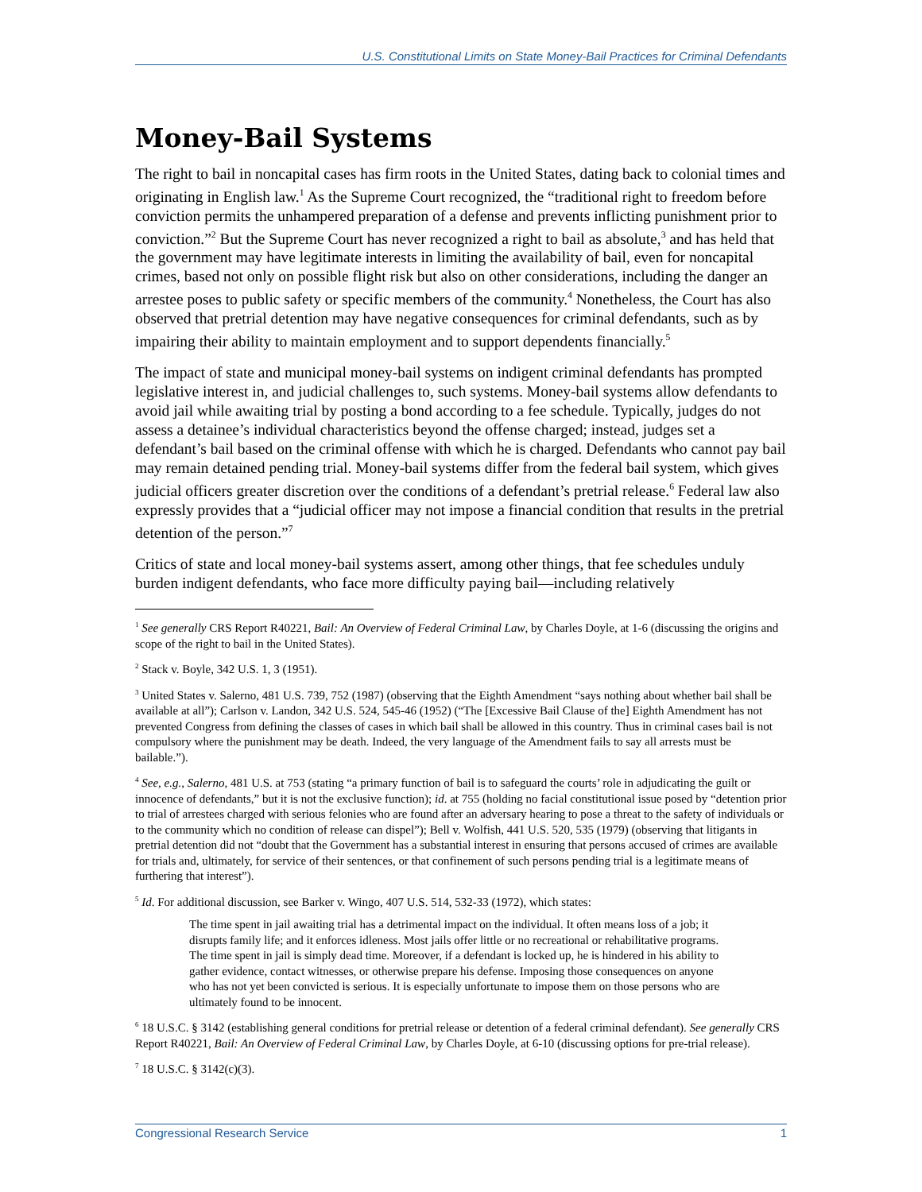U.S. Constitutional Limits on State Money-Bail Practices for Criminal Defendants
Money-Bail Systems
The right to bail in noncapital cases has firm roots in the United States, dating back to colonial times and originating in English law.<sup>1</sup> As the Supreme Court recognized, the “traditional right to freedom before conviction permits the unhampered preparation of a defense and prevents inflicting punishment prior to conviction.”<sup>2</sup> But the Supreme Court has never recognized a right to bail as absolute,<sup>3</sup> and has held that the government may have legitimate interests in limiting the availability of bail, even for noncapital crimes, based not only on possible flight risk but also on other considerations, including the danger an arrestee poses to public safety or specific members of the community.<sup>4</sup> Nonetheless, the Court has also observed that pretrial detention may have negative consequences for criminal defendants, such as by impairing their ability to maintain employment and to support dependents financially.<sup>5</sup>
The impact of state and municipal money-bail systems on indigent criminal defendants has prompted legislative interest in, and judicial challenges to, such systems. Money-bail systems allow defendants to avoid jail while awaiting trial by posting a bond according to a fee schedule. Typically, judges do not assess a detainee’s individual characteristics beyond the offense charged; instead, judges set a defendant’s bail based on the criminal offense with which he is charged. Defendants who cannot pay bail may remain detained pending trial. Money-bail systems differ from the federal bail system, which gives judicial officers greater discretion over the conditions of a defendant’s pretrial release.<sup>6</sup> Federal law also expressly provides that a “judicial officer may not impose a financial condition that results in the pretrial detention of the person.”<sup>7</sup>
Critics of state and local money-bail systems assert, among other things, that fee schedules unduly burden indigent defendants, who face more difficulty paying bail—including relatively
<sup>1</sup> See generally CRS Report R40221, Bail: An Overview of Federal Criminal Law, by Charles Doyle, at 1-6 (discussing the origins and scope of the right to bail in the United States).
<sup>2</sup> Stack v. Boyle, 342 U.S. 1, 3 (1951).
<sup>3</sup> United States v. Salerno, 481 U.S. 739, 752 (1987) (observing that the Eighth Amendment “says nothing about whether bail shall be available at all”); Carlson v. Landon, 342 U.S. 524, 545-46 (1952) (“The [Excessive Bail Clause of the] Eighth Amendment has not prevented Congress from defining the classes of cases in which bail shall be allowed in this country. Thus in criminal cases bail is not compulsory where the punishment may be death. Indeed, the very language of the Amendment fails to say all arrests must be bailable.”).
<sup>4</sup> See, e.g., Salerno, 481 U.S. at 753 (stating “a primary function of bail is to safeguard the courts’ role in adjudicating the guilt or innocence of defendants,” but it is not the exclusive function); id. at 755 (holding no facial constitutional issue posed by “detention prior to trial of arrestees charged with serious felonies who are found after an adversary hearing to pose a threat to the safety of individuals or to the community which no condition of release can dispel”); Bell v. Wolfish, 441 U.S. 520, 535 (1979) (observing that litigants in pretrial detention did not “doubt that the Government has a substantial interest in ensuring that persons accused of crimes are available for trials and, ultimately, for service of their sentences, or that confinement of such persons pending trial is a legitimate means of furthering that interest”).
<sup>5</sup> Id. For additional discussion, see Barker v. Wingo, 407 U.S. 514, 532-33 (1972), which states:
The time spent in jail awaiting trial has a detrimental impact on the individual. It often means loss of a job; it disrupts family life; and it enforces idleness. Most jails offer little or no recreational or rehabilitative programs. The time spent in jail is simply dead time. Moreover, if a defendant is locked up, he is hindered in his ability to gather evidence, contact witnesses, or otherwise prepare his defense. Imposing those consequences on anyone who has not yet been convicted is serious. It is especially unfortunate to impose them on those persons who are ultimately found to be innocent.
<sup>6</sup> 18 U.S.C. § 3142 (establishing general conditions for pretrial release or detention of a federal criminal defendant). See generally CRS Report R40221, Bail: An Overview of Federal Criminal Law, by Charles Doyle, at 6-10 (discussing options for pre-trial release).
<sup>7</sup> 18 U.S.C. § 3142(c)(3).
Congressional Research Service 1